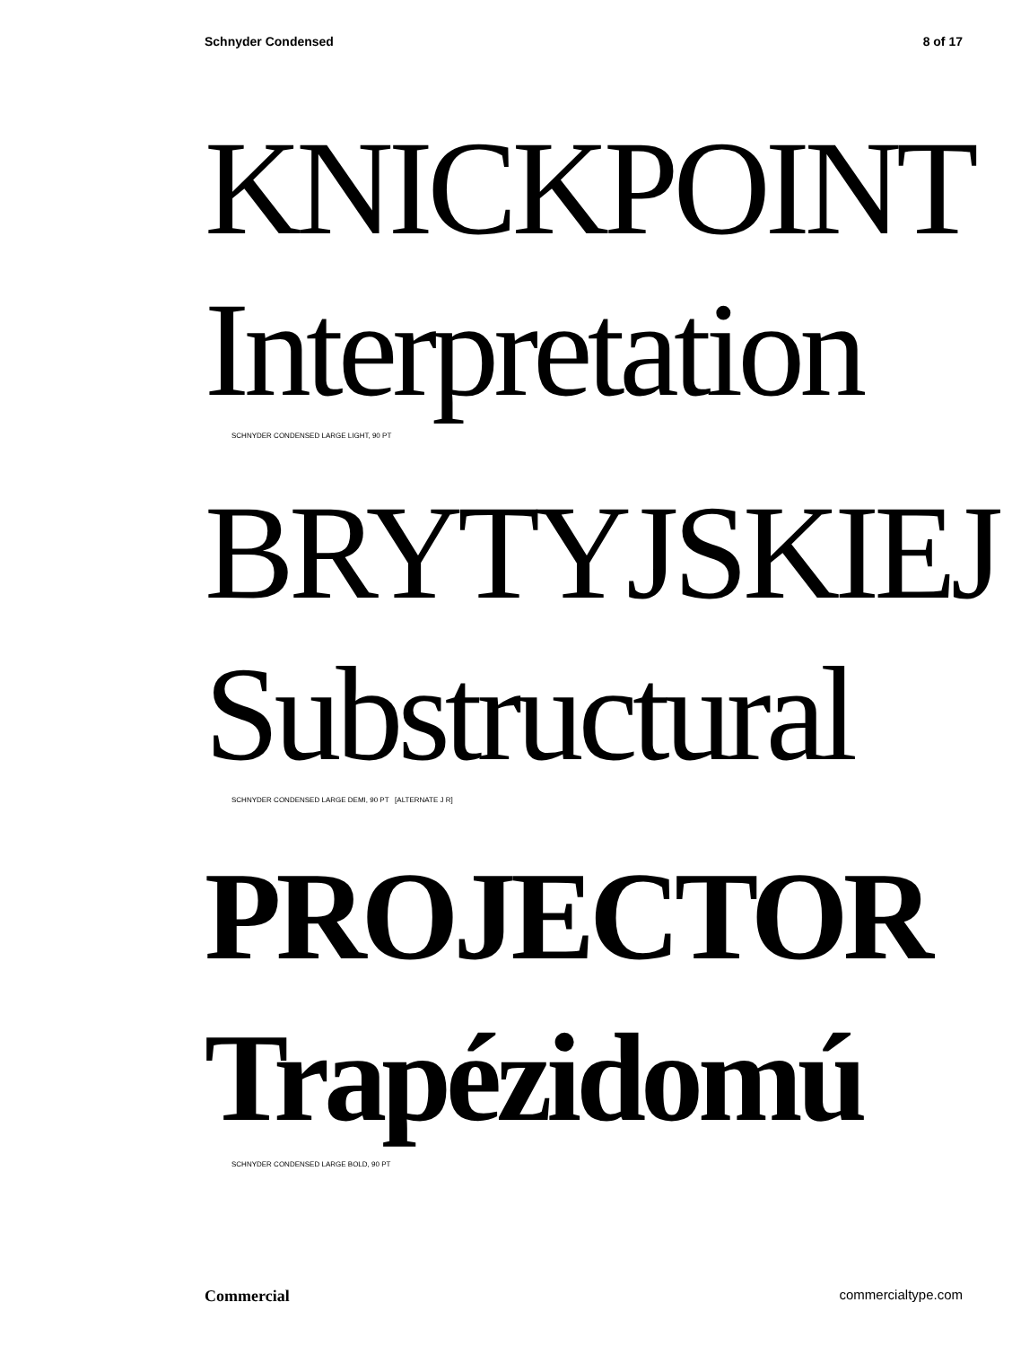Schnyder Condensed 8 of 17
KNICKPOINT
Interpretation
SCHNYDER CONDENSED LARGE LIGHT, 90 PT
BRYTYJSKIEJ
Substructural
SCHNYDER CONDENSED LARGE DEMI, 90 PT [ALTERNATE J R]
PROJECTOR
Trapézidomú
SCHNYDER CONDENSED LARGE BOLD, 90 PT
Commercial commercialtype.com